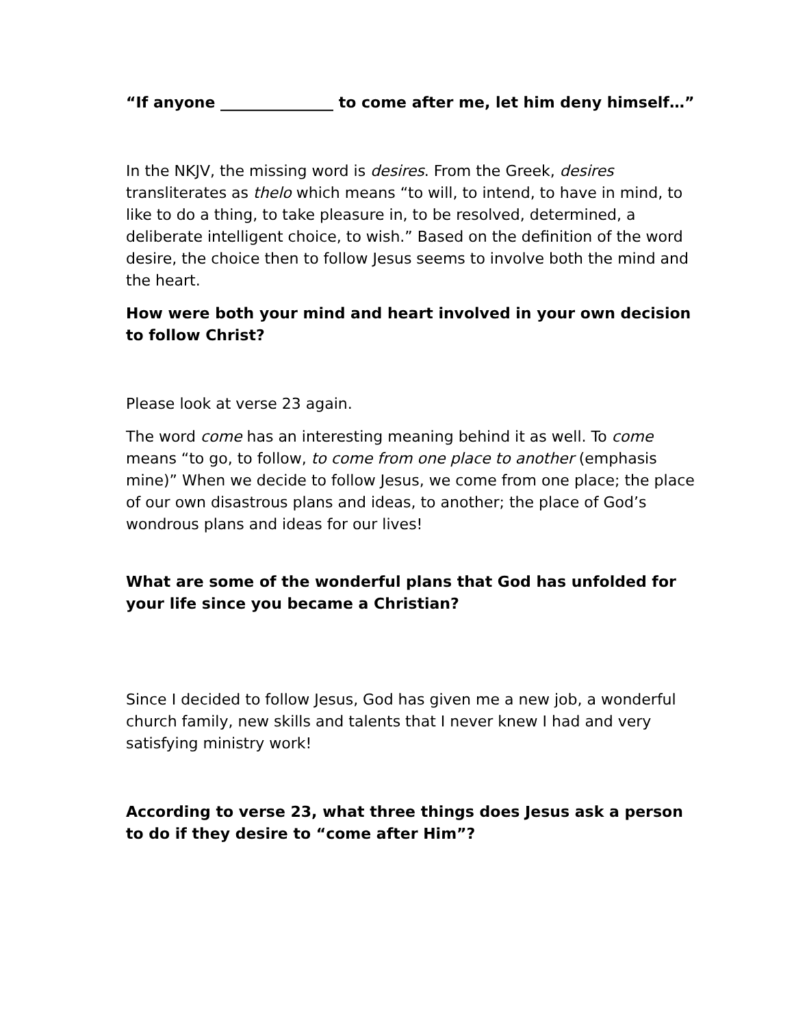“If anyone _______________ to come after me, let him deny himself…”
In the NKJV, the missing word is desires. From the Greek, desires transliterates as thelo which means “to will, to intend, to have in mind, to like to do a thing, to take pleasure in, to be resolved, determined, a deliberate intelligent choice, to wish.” Based on the definition of the word desire, the choice then to follow Jesus seems to involve both the mind and the heart.
How were both your mind and heart involved in your own decision to follow Christ?
Please look at verse 23 again.
The word come has an interesting meaning behind it as well. To come means “to go, to follow, to come from one place to another (emphasis mine)” When we decide to follow Jesus, we come from one place; the place of our own disastrous plans and ideas, to another; the place of God’s wondrous plans and ideas for our lives!
What are some of the wonderful plans that God has unfolded for your life since you became a Christian?
Since I decided to follow Jesus, God has given me a new job, a wonderful church family, new skills and talents that I never knew I had and very satisfying ministry work!
According to verse 23, what three things does Jesus ask a person to do if they desire to “come after Him”?